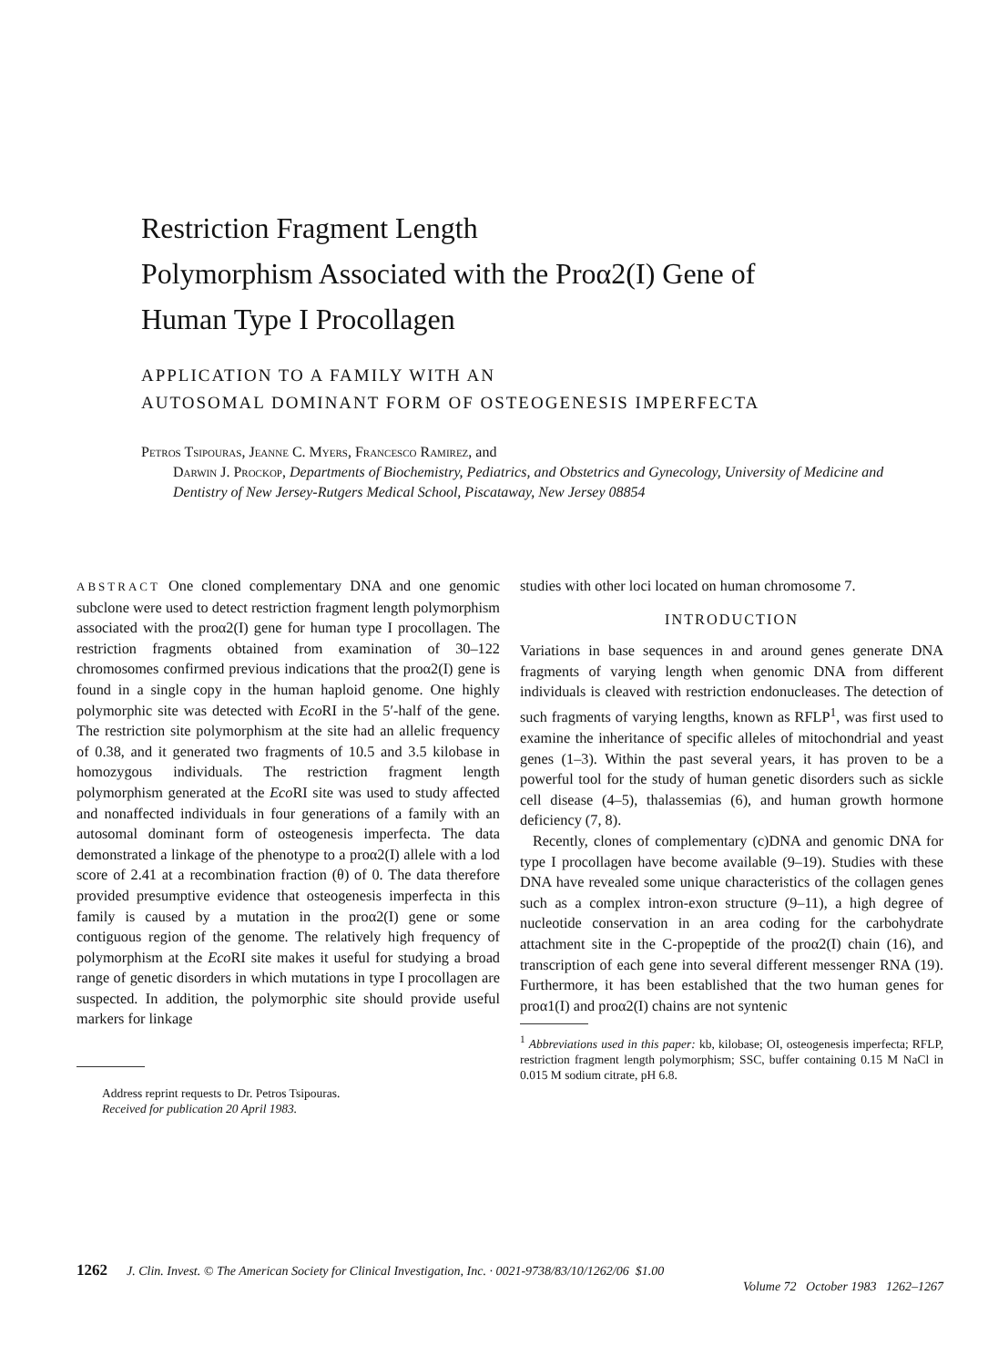Restriction Fragment Length
Polymorphism Associated with the Proα2(I) Gene of
Human Type I Procollagen
APPLICATION TO A FAMILY WITH AN
AUTOSOMAL DOMINANT FORM OF OSTEOGENESIS IMPERFECTA
Petros Tsipouras, Jeanne C. Myers, Francesco Ramirez, and
Darwin J. Prockop, Departments of Biochemistry, Pediatrics, and Obstetrics and Gynecology, University of Medicine and Dentistry of New Jersey-Rutgers Medical School, Piscataway, New Jersey 08854
ABSTRACT One cloned complementary DNA and one genomic subclone were used to detect restriction fragment length polymorphism associated with the proα2(I) gene for human type I procollagen. The restriction fragments obtained from examination of 30–122 chromosomes confirmed previous indications that the proα2(I) gene is found in a single copy in the human haploid genome. One highly polymorphic site was detected with Eco RI in the 5′-half of the gene. The restriction site polymorphism at the site had an allelic frequency of 0.38, and it generated two fragments of 10.5 and 3.5 kilobase in homozygous individuals. The restriction fragment length polymorphism generated at the Eco RI site was used to study affected and nonaffected individuals in four generations of a family with an autosomal dominant form of osteogenesis imperfecta. The data demonstrated a linkage of the phenotype to a proα2(I) allele with a lod score of 2.41 at a recombination fraction (θ) of 0. The data therefore provided presumptive evidence that osteogenesis imperfecta in this family is caused by a mutation in the proα2(I) gene or some contiguous region of the genome. The relatively high frequency of polymorphism at the Eco RI site makes it useful for studying a broad range of genetic disorders in which mutations in type I procollagen are suspected. In addition, the polymorphic site should provide useful markers for linkage
Address reprint requests to Dr. Petros Tsipouras.
Received for publication 20 April 1983.
studies with other loci located on human chromosome 7.
INTRODUCTION
Variations in base sequences in and around genes generate DNA fragments of varying length when genomic DNA from different individuals is cleaved with restriction endonucleases. The detection of such fragments of varying lengths, known as RFLP<sup>1</sup>, was first used to examine the inheritance of specific alleles of mitochondrial and yeast genes (1–3). Within the past several years, it has proven to be a powerful tool for the study of human genetic disorders such as sickle cell disease (4–5), thalassemias (6), and human growth hormone deficiency (7, 8).
Recently, clones of complementary (c)DNA and genomic DNA for type I procollagen have become available (9–19). Studies with these DNA have revealed some unique characteristics of the collagen genes such as a complex intron-exon structure (9–11), a high degree of nucleotide conservation in an area coding for the carbohydrate attachment site in the C-propeptide of the proα2(I) chain (16), and transcription of each gene into several different messenger RNA (19). Furthermore, it has been established that the two human genes for proα1(I) and proα2(I) chains are not syntenic
<sup>1</sup> Abbreviations used in this paper: kb, kilobase; OI, osteogenesis imperfecta; RFLP, restriction fragment length polymorphism; SSC, buffer containing 0.15 M NaCl in 0.015 M sodium citrate, pH 6.8.
1262 J. Clin. Invest. © The American Society for Clinical Investigation, Inc. · 0021-9738/83/10/1262/06 $1.00
Volume 72 October 1983 1262–1267